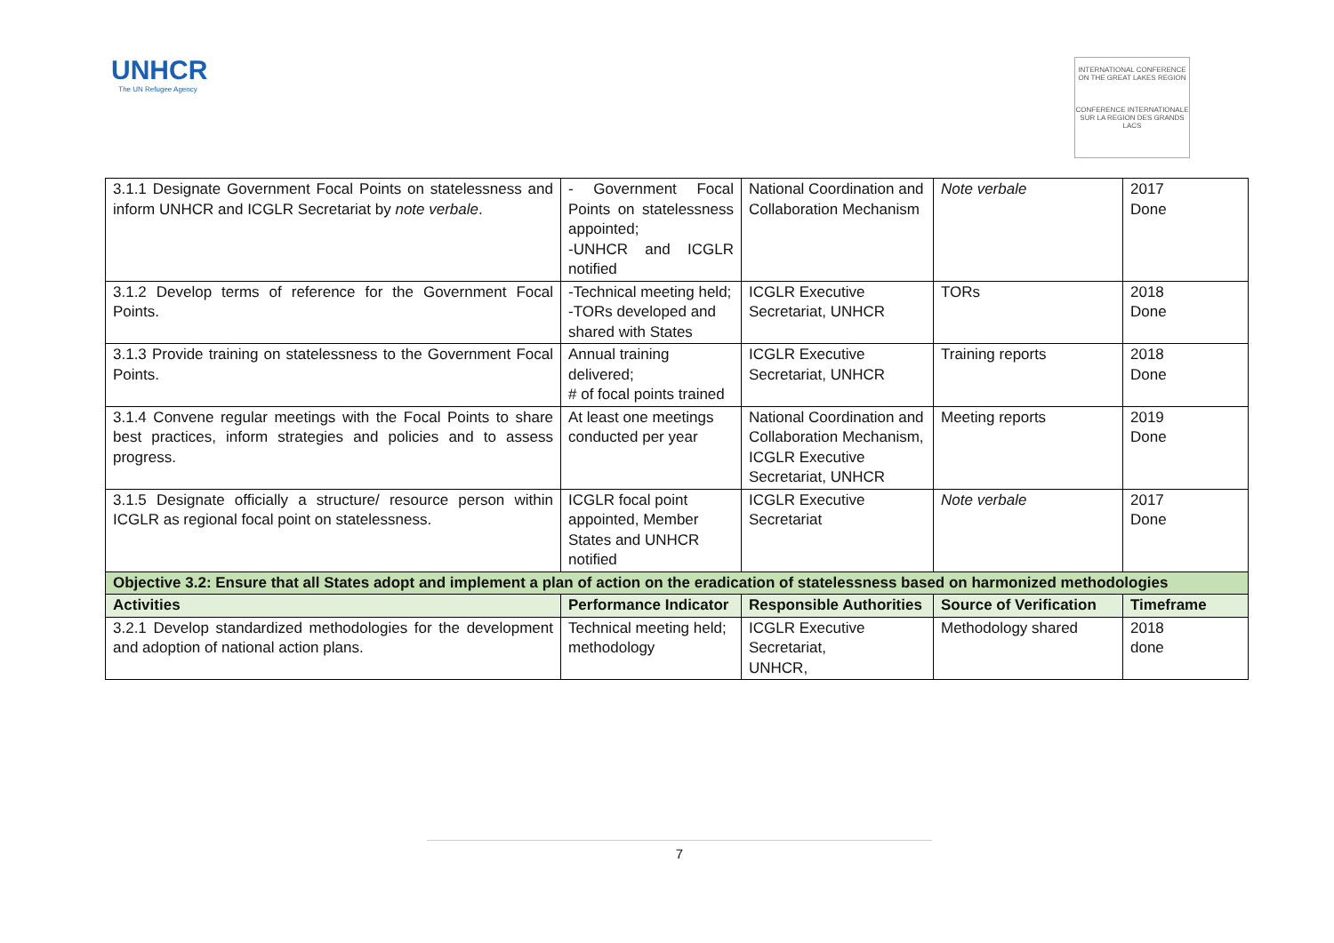UNHCR
The UN Refugee Agency
INTERNATIONAL CONFERENCE ON THE GREAT LAKES REGION
CONFERENCE INTERNATIONALE SUR LA REGION DES GRANDS LACS
| 3.1.1 Designate Government Focal Points on statelessness and inform UNHCR and ICGLR Secretariat by note verbale . | - Government Focal Points on statelessness appointed; -UNHCR and ICGLR notified | National Coordination and Collaboration Mechanism | Note verbale | 2017 Done |
| 3.1.2 Develop terms of reference for the Government Focal Points. | -Technical meeting held; -TORs developed and shared with States | ICGLR Executive Secretariat, UNHCR | TORs | 2018 Done |
| 3.1.3 Provide training on statelessness to the Government Focal Points. | Annual training delivered; # of focal points trained | ICGLR Executive Secretariat, UNHCR | Training reports | 2018 Done |
| 3.1.4 Convene regular meetings with the Focal Points to share best practices, inform strategies and policies and to assess progress. | At least one meetings conducted per year | National Coordination and Collaboration Mechanism, ICGLR Executive Secretariat, UNHCR | Meeting reports | 2019 Done |
| 3.1.5 Designate officially a structure/ resource person within ICGLR as regional focal point on statelessness. | ICGLR focal point appointed, Member States and UNHCR notified | ICGLR Executive Secretariat | Note verbale | 2017 Done |
| Objective 3.2: Ensure that all States adopt and implement a plan of action on the eradication of statelessness based on harmonized methodologies | | | | |
| Activities | Performance Indicator | Responsible Authorities | Source of Verification | Timeframe |
| 3.2.1 Develop standardized methodologies for the development and adoption of national action plans. | Technical meeting held; methodology | ICGLR Executive Secretariat, UNHCR, | Methodology shared | 2018 done |
7